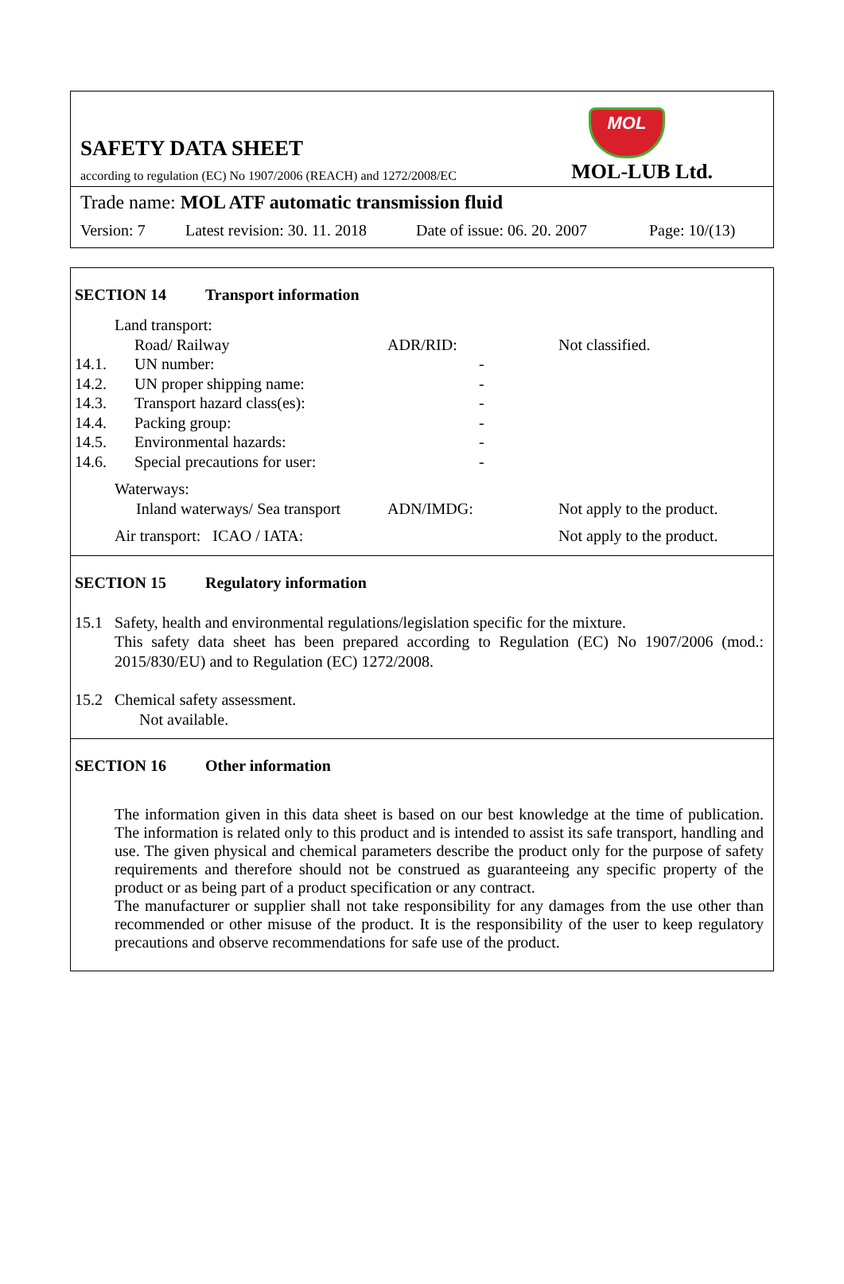MOL
SAFETY DATA SHEET
according to regulation (EC) No 1907/2006 (REACH) and 1272/2008/EC
MOL-LUB Ltd.
Trade name: MOL ATF automatic transmission fluid
Version: 7 Latest revision: 30. 11. 2018 Date of issue: 06. 20. 2007 Page: 10/(13)
SECTION 14 Transport information
| | Land transport: | | |
| | Road/ Railway | ADR/RID: | Not classified. |
| 14.1. | UN number: | - | |
| 14.2. | UN proper shipping name: | - | |
| 14.3. | Transport hazard class(es): | - | |
| 14.4. | Packing group: | - | |
| 14.5. | Environmental hazards: | - | |
| 14.6. | Special precautions for user: | - | |
| | Waterways: | | |
| | Inland waterways/ Sea transport | ADN/IMDG: | Not apply to the product. |
| | Air transport: ICAO / IATA: | | Not apply to the product. |
SECTION 15 Regulatory information
| 15.1 | Safety, health and environmental regulations/legislation specific for the mixture. This safety data sheet has been prepared according to Regulation (EC) No 1907/2006 (mod.: 2015/830/EU) and to Regulation (EC) 1272/2008. |
| 15.2 | Chemical safety assessment. Not available. |
SECTION 16 Other information
The information given in this data sheet is based on our best knowledge at the time of publication. The information is related only to this product and is intended to assist its safe transport, handling and use. The given physical and chemical parameters describe the product only for the purpose of safety requirements and therefore should not be construed as guaranteeing any specific property of the product or as being part of a product specification or any contract.
The manufacturer or supplier shall not take responsibility for any damages from the use other than recommended or other misuse of the product. It is the responsibility of the user to keep regulatory precautions and observe recommendations for safe use of the product.